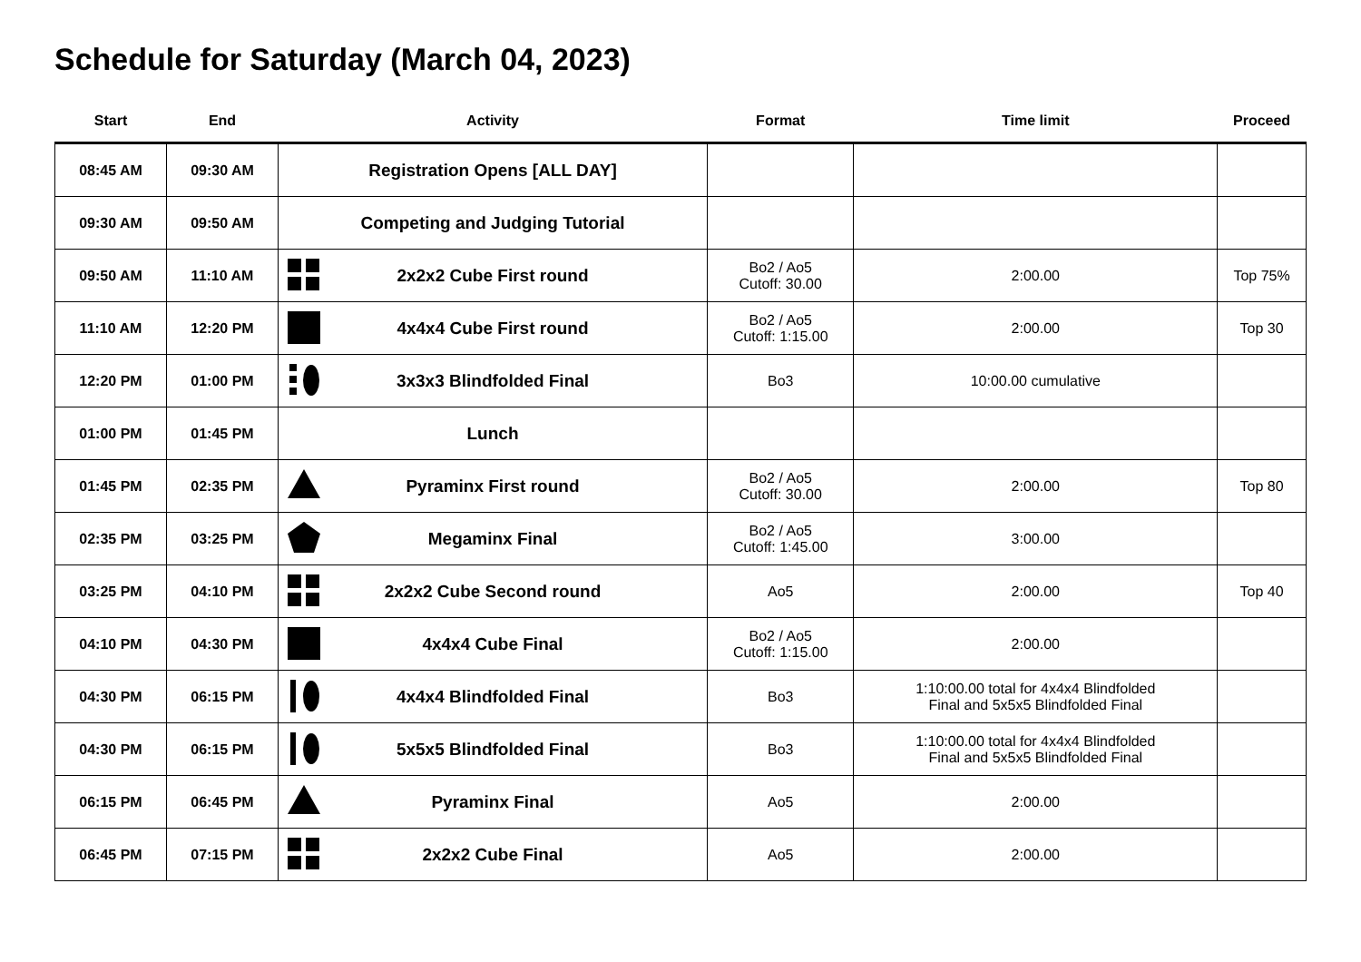Schedule for Saturday (March 04, 2023)
| Start | End | Activity | Format | Time limit | Proceed |
| --- | --- | --- | --- | --- | --- |
| 08:45 AM | 09:30 AM | Registration Opens [ALL DAY] | | | |
| 09:30 AM | 09:50 AM | Competing and Judging Tutorial | | | |
| 09:50 AM | 11:10 AM | 2x2x2 Cube First round | Bo2 / Ao5 Cutoff: 30.00 | 2:00.00 | Top 75% |
| 11:10 AM | 12:20 PM | 4x4x4 Cube First round | Bo2 / Ao5 Cutoff: 1:15.00 | 2:00.00 | Top 30 |
| 12:20 PM | 01:00 PM | 3x3x3 Blindfolded Final | Bo3 | 10:00.00 cumulative | |
| 01:00 PM | 01:45 PM | Lunch | | | |
| 01:45 PM | 02:35 PM | Pyraminx First round | Bo2 / Ao5 Cutoff: 30.00 | 2:00.00 | Top 80 |
| 02:35 PM | 03:25 PM | Megaminx Final | Bo2 / Ao5 Cutoff: 1:45.00 | 3:00.00 | |
| 03:25 PM | 04:10 PM | 2x2x2 Cube Second round | Ao5 | 2:00.00 | Top 40 |
| 04:10 PM | 04:30 PM | 4x4x4 Cube Final | Bo2 / Ao5 Cutoff: 1:15.00 | 2:00.00 | |
| 04:30 PM | 06:15 PM | 4x4x4 Blindfolded Final | Bo3 | 1:10:00.00 total for 4x4x4 Blindfolded Final and 5x5x5 Blindfolded Final | |
| 04:30 PM | 06:15 PM | 5x5x5 Blindfolded Final | Bo3 | 1:10:00.00 total for 4x4x4 Blindfolded Final and 5x5x5 Blindfolded Final | |
| 06:15 PM | 06:45 PM | Pyraminx Final | Ao5 | 2:00.00 | |
| 06:45 PM | 07:15 PM | 2x2x2 Cube Final | Ao5 | 2:00.00 | |